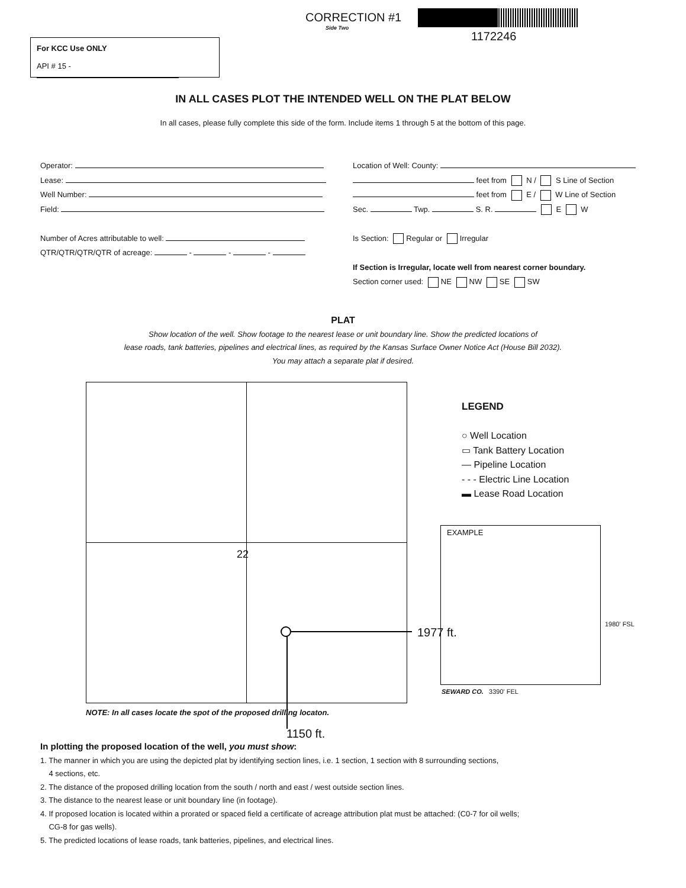CORRECTION #1
Side Two
1172246
For KCC Use ONLY
API # 15 -
IN ALL CASES PLOT THE INTENDED WELL ON THE PLAT BELOW
In all cases, please fully complete this side of the form. Include items 1 through 5 at the bottom of this page.
Operator:
Lease:
Well Number:
Field:
Number of Acres attributable to well:
QTR/QTR/QTR/QTR of acreage: - - -
Location of Well: County:
feet from N / S Line of Section
feet from E / W Line of Section
Sec. Twp. S. R. E W
Is Section: Regular or Irregular
If Section is Irregular, locate well from nearest corner boundary.
Section corner used: NE NW SE SW
PLAT
Show location of the well. Show footage to the nearest lease or unit boundary line. Show the predicted locations of
lease roads, tank batteries, pipelines and electrical lines, as required by the Kansas Surface Owner Notice Act (House Bill 2032).
You may attach a separate plat if desired.
22
1977 ft.
1150 ft.
LEGEND
○ Well Location
▭ Tank Battery Location
— Pipeline Location
- - - Electric Line Location
▬ Lease Road Location
EXAMPLE
1980' FSL
SEWARD CO. 3390' FEL
NOTE: In all cases locate the spot of the proposed drilling locaton.
In plotting the proposed location of the well, you must show:
1. The manner in which you are using the depicted plat by identifying section lines, i.e. 1 section, 1 section with 8 surrounding sections,
4 sections, etc.
2. The distance of the proposed drilling location from the south / north and east / west outside section lines.
3. The distance to the nearest lease or unit boundary line (in footage).
4. If proposed location is located within a prorated or spaced field a certificate of acreage attribution plat must be attached: (C0-7 for oil wells;
CG-8 for gas wells).
5. The predicted locations of lease roads, tank batteries, pipelines, and electrical lines.